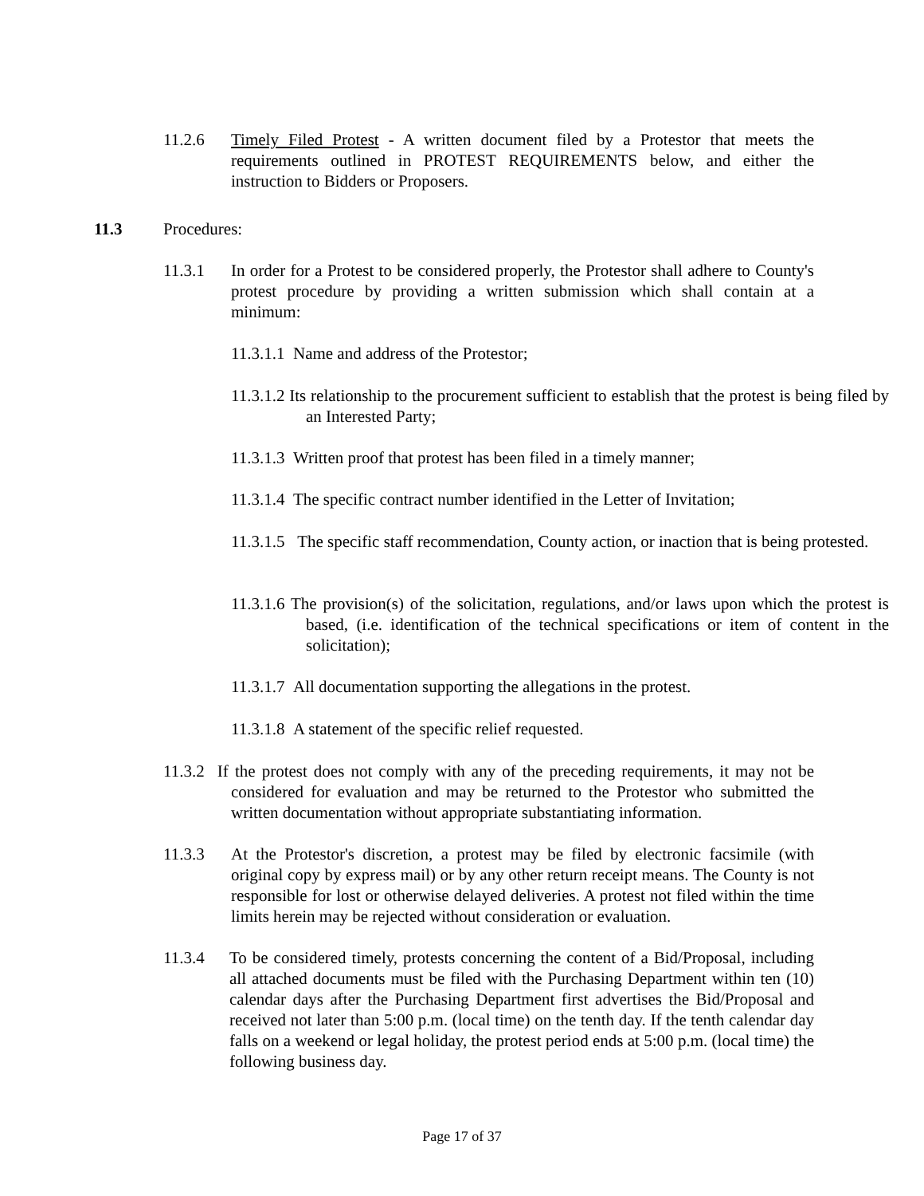11.2.6 Timely Filed Protest - A written document filed by a Protestor that meets the requirements outlined in PROTEST REQUIREMENTS below, and either the instruction to Bidders or Proposers.
11.3 Procedures:
11.3.1 In order for a Protest to be considered properly, the Protestor shall adhere to County's protest procedure by providing a written submission which shall contain at a minimum:
11.3.1.1 Name and address of the Protestor;
11.3.1.2 Its relationship to the procurement sufficient to establish that the protest is being filed by an Interested Party;
11.3.1.3 Written proof that protest has been filed in a timely manner;
11.3.1.4 The specific contract number identified in the Letter of Invitation;
11.3.1.5 The specific staff recommendation, County action, or inaction that is being protested.
11.3.1.6 The provision(s) of the solicitation, regulations, and/or laws upon which the protest is based, (i.e. identification of the technical specifications or item of content in the solicitation);
11.3.1.7 All documentation supporting the allegations in the protest.
11.3.1.8 A statement of the specific relief requested.
11.3.2 If the protest does not comply with any of the preceding requirements, it may not be considered for evaluation and may be returned to the Protestor who submitted the written documentation without appropriate substantiating information.
11.3.3 At the Protestor's discretion, a protest may be filed by electronic facsimile (with original copy by express mail) or by any other return receipt means. The County is not responsible for lost or otherwise delayed deliveries. A protest not filed within the time limits herein may be rejected without consideration or evaluation.
11.3.4 To be considered timely, protests concerning the content of a Bid/Proposal, including all attached documents must be filed with the Purchasing Department within ten (10) calendar days after the Purchasing Department first advertises the Bid/Proposal and received not later than 5:00 p.m. (local time) on the tenth day. If the tenth calendar day falls on a weekend or legal holiday, the protest period ends at 5:00 p.m. (local time) the following business day.
Page 17 of 37